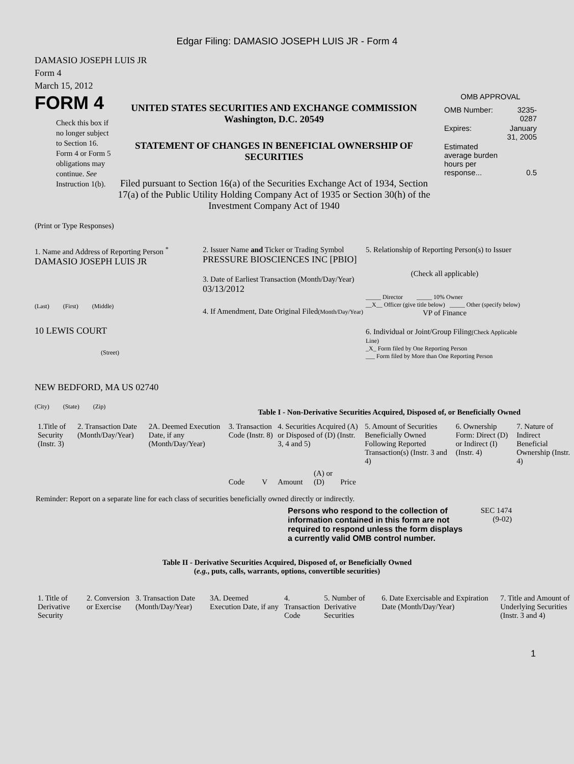Edgar Filing: DAMASIO JOSEPH LUIS JR - Form 4
DAMASIO JOSEPH LUIS JR
Form 4
March 15, 2012
FORM 4
Check this box if no longer subject to Section 16. Form 4 or Form 5 obligations may continue. See Instruction 1(b).
UNITED STATES SECURITIES AND EXCHANGE COMMISSION
Washington, D.C. 20549
STATEMENT OF CHANGES IN BENEFICIAL OWNERSHIP OF SECURITIES
Filed pursuant to Section 16(a) of the Securities Exchange Act of 1934, Section 17(a) of the Public Utility Holding Company Act of 1935 or Section 30(h) of the Investment Company Act of 1940
OMB APPROVAL
| OMB Number: | 3235-0287 |
| Expires: | January 31, 2005 |
| Estimated average burden hours per response... | 0.5 |
(Print or Type Responses)
1. Name and Address of Reporting Person <sup>*</sup>
DAMASIO JOSEPH LUIS JR
(Last) (First) (Middle)
10 LEWIS COURT
(Street)
NEW BEDFORD, MA US 02740
(City) (State) (Zip)
2. Issuer Name and Ticker or Trading Symbol
PRESSURE BIOSCIENCES INC [PBIO]
3. Date of Earliest Transaction (Month/Day/Year)
03/13/2012
4. If Amendment, Date Original Filed(Month/Day/Year)
5. Relationship of Reporting Person(s) to Issuer
(Check all applicable)
_____ Director _____ 10% Owner
__X__ Officer (give title below) _____ Other (specify below)
VP of Finance
6. Individual or Joint/Group Filing(Check Applicable Line)
_X_ Form filed by One Reporting Person
___ Form filed by More than One Reporting Person
Table I - Non-Derivative Securities Acquired, Disposed of, or Beneficially Owned
| 1.Title of Security (Instr. 3) | 2. Transaction Date (Month/Day/Year) | 2A. Deemed Execution Date, if any (Month/Day/Year) | 3. Transaction Code (Instr. 8) | | 4. Securities Acquired (A) or Disposed of (D) (Instr. 3, 4 and 5) | | | 5. Amount of Securities Beneficially Owned Following Reported Transaction(s) (Instr. 3 and 4) | 6. Ownership Form: Direct (D) or Indirect (I) (Instr. 4) | 7. Nature of Indirect Beneficial Ownership (Instr. 4) |
| | | | Code | V | Amount | (A) or (D) | Price | | | |
Reminder: Report on a separate line for each class of securities beneficially owned directly or indirectly.
Persons who respond to the collection of information contained in this form are not required to respond unless the form displays a currently valid OMB control number.
SEC 1474
(9-02)
Table II - Derivative Securities Acquired, Disposed of, or Beneficially Owned
(e.g., puts, calls, warrants, options, convertible securities)
| 1. Title of Derivative Security | 2. Conversion or Exercise | 3. Transaction Date (Month/Day/Year) | 3A. Deemed Execution Date, if any | 4. Transaction Code | 5. Number of Derivative Securities | 6. Date Exercisable and Expiration Date (Month/Day/Year) | 7. Title and Amount of Underlying Securities (Instr. 3 and 4) |
1